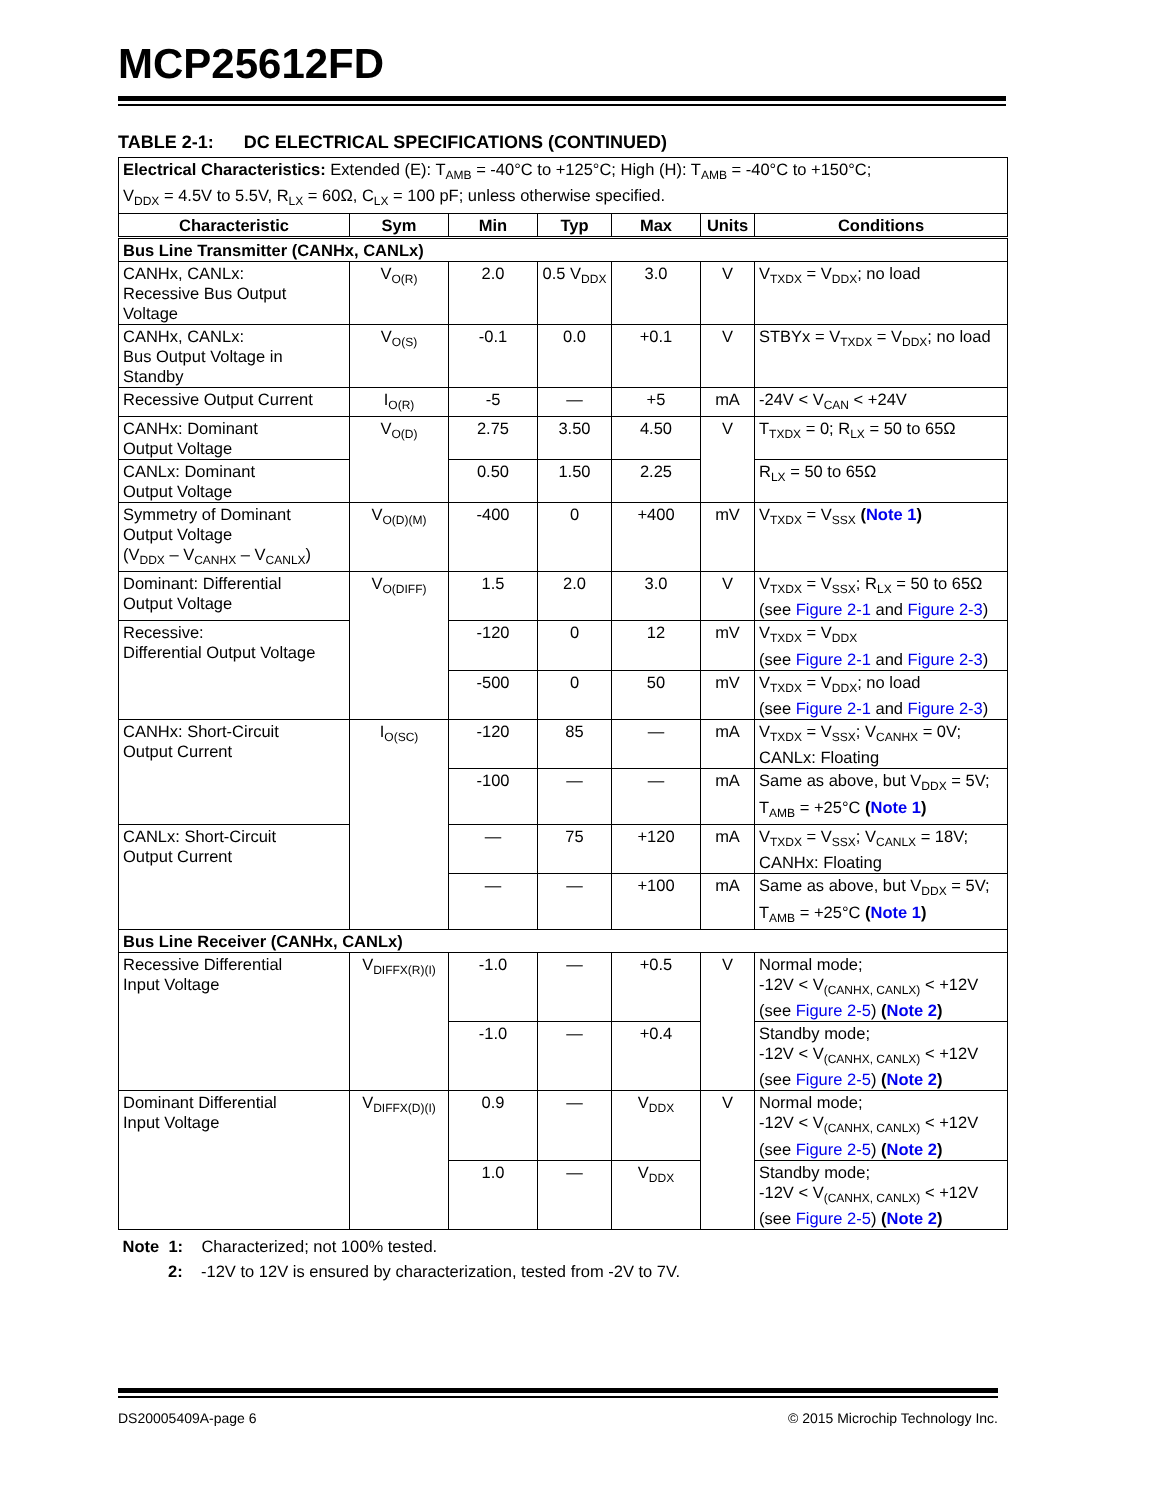MCP25612FD
TABLE 2-1: DC ELECTRICAL SPECIFICATIONS (CONTINUED)
| Electrical Characteristics: Extended (E): T<sub>AMB</sub> = -40°C to +125°C; High (H): T<sub>AMB</sub> = -40°C to +150°C; V<sub>DDX</sub> = 4.5V to 5.5V, R<sub>LX</sub> = 60Ω, C<sub>LX</sub> = 100 pF; unless otherwise specified. | | | | | | |
| Characteristic | Sym | Min | Typ | Max | Units | Conditions |
| Bus Line Transmitter (CANHx, CANLx) | | | | | | |
| CANHx, CANLx: Recessive Bus Output Voltage | V<sub>O(R)</sub> | 2.0 | 0.5 V<sub>DDX</sub> | 3.0 | V | V<sub>TXDX</sub> = V<sub>DDX</sub>; no load |
| CANHx, CANLx: Bus Output Voltage in Standby | V<sub>O(S)</sub> | -0.1 | 0.0 | +0.1 | V | STBYx = V<sub>TXDX</sub> = V<sub>DDX</sub>; no load |
| Recessive Output Current | I<sub>O(R)</sub> | -5 | — | +5 | mA | -24V < V<sub>CAN</sub> < +24V |
| CANHx: Dominant Output Voltage | V<sub>O(D)</sub> | 2.75 | 3.50 | 4.50 | V | T<sub>TXDX</sub> = 0; R<sub>LX</sub> = 50 to 65Ω |
| CANLx: Dominant Output Voltage | | 0.50 | 1.50 | 2.25 | | R<sub>LX</sub> = 50 to 65Ω |
| Symmetry of Dominant Output Voltage (V<sub>DDX</sub> – V<sub>CANHX</sub> – V<sub>CANLX</sub>) | V<sub>O(D)(M)</sub> | -400 | 0 | +400 | mV | V<sub>TXDX</sub> = V<sub>SSX</sub> ( Note 1 ) |
| Dominant: Differential Output Voltage | V<sub>O(DIFF)</sub> | 1.5 | 2.0 | 3.0 | V | V<sub>TXDX</sub> = V<sub>SSX</sub>; R<sub>LX</sub> = 50 to 65Ω (see Figure 2-1 and Figure 2-3 ) |
| Recessive: Differential Output Voltage | | -120 | 0 | 12 | mV | V<sub>TXDX</sub> = V<sub>DDX</sub> (see Figure 2-1 and Figure 2-3 ) |
| | | -500 | 0 | 50 | mV | V<sub>TXDX</sub> = V<sub>DDX</sub>; no load (see Figure 2-1 and Figure 2-3 ) |
| CANHx: Short-Circuit Output Current | I<sub>O(SC)</sub> | -120 | 85 | — | mA | V<sub>TXDX</sub> = V<sub>SSX</sub>; V<sub>CANHX</sub> = 0V; CANLx: Floating |
| | | -100 | — | — | mA | Same as above, but V<sub>DDX</sub> = 5V; T<sub>AMB</sub> = +25°C ( Note 1 ) |
| CANLx: Short-Circuit Output Current | | — | 75 | +120 | mA | V<sub>TXDX</sub> = V<sub>SSX</sub>; V<sub>CANLX</sub> = 18V; CANHx: Floating |
| | | — | — | +100 | mA | Same as above, but V<sub>DDX</sub> = 5V; T<sub>AMB</sub> = +25°C ( Note 1 ) |
| Bus Line Receiver (CANHx, CANLx) | | | | | | |
| Recessive Differential Input Voltage | V<sub>DIFFX(R)(I)</sub> | -1.0 | — | +0.5 | V | Normal mode; -12V < V<sub>(CANHX, CANLX)</sub> < +12V (see Figure 2-5 ) ( Note 2 ) |
| | | -1.0 | — | +0.4 | | Standby mode; -12V < V<sub>(CANHX, CANLX)</sub> < +12V (see Figure 2-5 ) ( Note 2 ) |
| Dominant Differential Input Voltage | V<sub>DIFFX(D)(I)</sub> | 0.9 | — | V<sub>DDX</sub> | V | Normal mode; -12V < V<sub>(CANHX, CANLX)</sub> < +12V (see Figure 2-5 ) ( Note 2 ) |
| | | 1.0 | — | V<sub>DDX</sub> | | Standby mode; -12V < V<sub>(CANHX, CANLX)</sub> < +12V (see Figure 2-5 ) ( Note 2 ) |
Note 1: Characterized; not 100% tested.
2: -12V to 12V is ensured by characterization, tested from -2V to 7V.
DS20005409A-page 6 © 2015 Microchip Technology Inc.